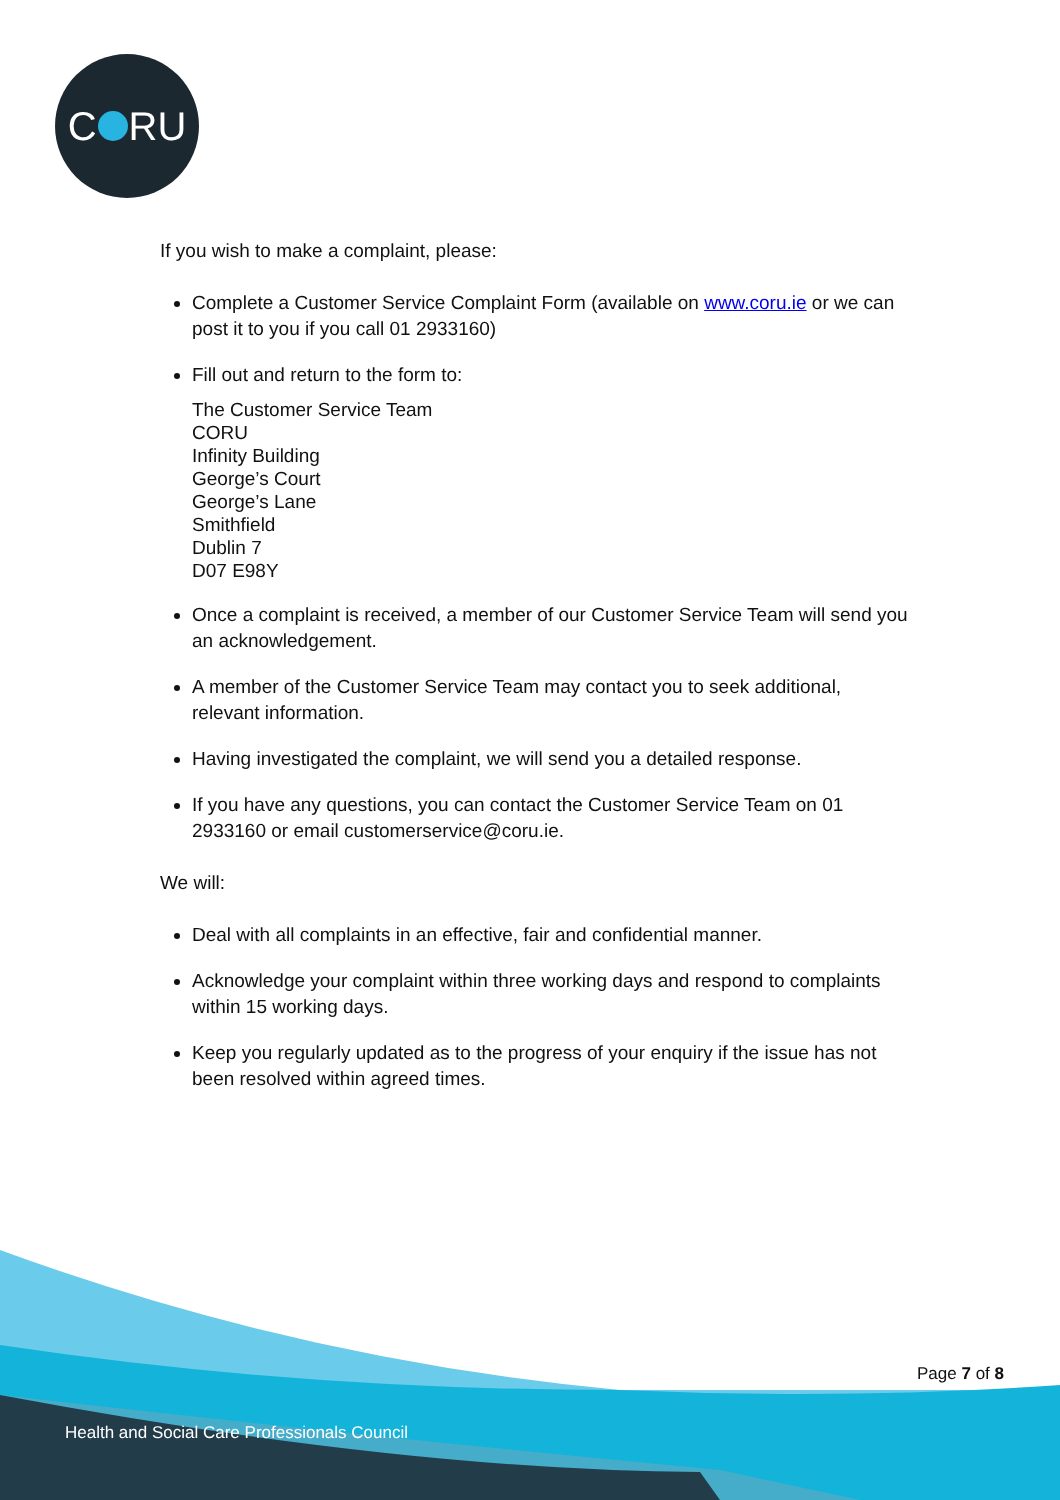C RU
If you wish to make a complaint, please:
Complete a Customer Service Complaint Form (available on www.coru.ie or we can post it to you if you call 01 2933160)
Fill out and return to the form to:
The Customer Service Team
CORU
Infinity Building
George’s Court
George’s Lane
Smithfield
Dublin 7
D07 E98Y
Once a complaint is received, a member of our Customer Service Team will send you an acknowledgement.
A member of the Customer Service Team may contact you to seek additional, relevant information.
Having investigated the complaint, we will send you a detailed response.
If you have any questions, you can contact the Customer Service Team on 01 2933160 or email customerservice@coru.ie.
We will:
Deal with all complaints in an effective, fair and confidential manner.
Acknowledge your complaint within three working days and respond to complaints within 15 working days.
Keep you regularly updated as to the progress of your enquiry if the issue has not been resolved within agreed times.
Page 7 of 8
Health and Social Care Professionals Council